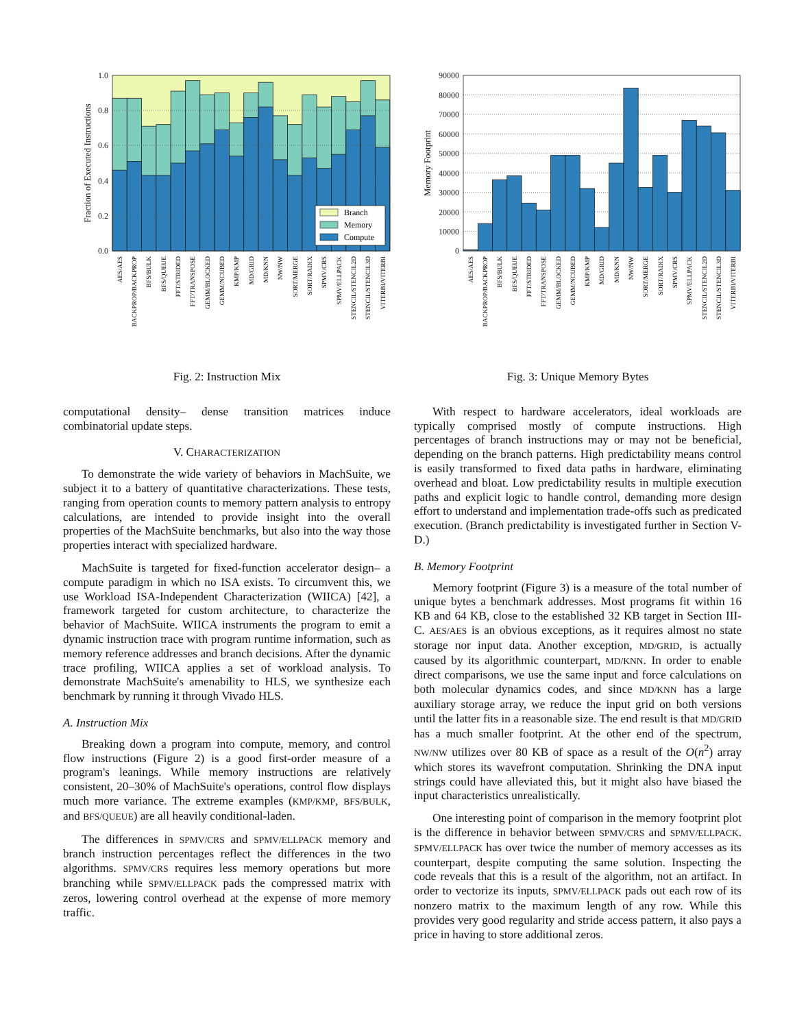1.0
0.8
0.6
0.4
0.2
0.0
Fraction of Executed Instructions
Branch
Memory
Compute
AES/AES
BACKPROP/BACKPROP
BFS/BULK
BFS/QUEUE
FFT/STRIDED
FFT/TRANSPOSE
GEMM/BLOCKED
GEMM/NCUBED
KMP/KMP
MD/GRID
MD/KNN
NW/NW
SORT/MERGE
SORT/RADIX
SPMV/CRS
SPMV/ELLPACK
STENCIL/STENCIL2D
STENCIL/STENCIL3D
VITERBI/VITERBI
Fig. 2: Instruction Mix
computational density– dense transition matrices induce combinatorial update steps.
V. CHARACTERIZATION
To demonstrate the wide variety of behaviors in MachSuite, we subject it to a battery of quantitative characterizations. These tests, ranging from operation counts to memory pattern analysis to entropy calculations, are intended to provide insight into the overall properties of the MachSuite benchmarks, but also into the way those properties interact with specialized hardware.
MachSuite is targeted for fixed-function accelerator design– a compute paradigm in which no ISA exists. To circumvent this, we use Workload ISA-Independent Characterization (WIICA) [42], a framework targeted for custom architecture, to characterize the behavior of MachSuite. WIICA instruments the program to emit a dynamic instruction trace with program runtime information, such as memory reference addresses and branch decisions. After the dynamic trace profiling, WIICA applies a set of workload analysis. To demonstrate MachSuite's amenability to HLS, we synthesize each benchmark by running it through Vivado HLS.
A. Instruction Mix
Breaking down a program into compute, memory, and control flow instructions (Figure 2) is a good first-order measure of a program's leanings. While memory instructions are relatively consistent, 20–30% of MachSuite's operations, control flow displays much more variance. The extreme examples (KMP/KMP, BFS/BULK, and BFS/QUEUE) are all heavily conditional-laden.
The differences in SPMV/CRS and SPMV/ELLPACK memory and branch instruction percentages reflect the differences in the two algorithms. SPMV/CRS requires less memory operations but more branching while SPMV/ELLPACK pads the compressed matrix with zeros, lowering control overhead at the expense of more memory traffic.
90000
80000
70000
60000
50000
40000
30000
20000
10000
0
Memory Footprint
AES/AES
BACKPROP/BACKPROP
BFS/BULK
BFS/QUEUE
FFT/STRIDED
FFT/TRANSPOSE
GEMM/BLOCKED
GEMM/NCUBED
KMP/KMP
MD/GRID
MD/KNN
NW/NW
SORT/MERGE
SORT/RADIX
SPMV/CRS
SPMV/ELLPACK
STENCIL/STENCIL2D
STENCIL/STENCIL3D
VITERBI/VITERBI
Fig. 3: Unique Memory Bytes
With respect to hardware accelerators, ideal workloads are typically comprised mostly of compute instructions. High percentages of branch instructions may or may not be beneficial, depending on the branch patterns. High predictability means control is easily transformed to fixed data paths in hardware, eliminating overhead and bloat. Low predictability results in multiple execution paths and explicit logic to handle control, demanding more design effort to understand and implementation trade-offs such as predicated execution. (Branch predictability is investigated further in Section V-D.)
B. Memory Footprint
Memory footprint (Figure 3) is a measure of the total number of unique bytes a benchmark addresses. Most programs fit within 16 KB and 64 KB, close to the established 32 KB target in Section III-C. AES/AES is an obvious exceptions, as it requires almost no state storage nor input data. Another exception, MD/GRID, is actually caused by its algorithmic counterpart, MD/KNN. In order to enable direct comparisons, we use the same input and force calculations on both molecular dynamics codes, and since MD/KNN has a large auxiliary storage array, we reduce the input grid on both versions until the latter fits in a reasonable size. The end result is that MD/GRID has a much smaller footprint. At the other end of the spectrum, NW/NW utilizes over 80 KB of space as a result of the O(n<sup>2</sup>) array which stores its wavefront computation. Shrinking the DNA input strings could have alleviated this, but it might also have biased the input characteristics unrealistically.
One interesting point of comparison in the memory footprint plot is the difference in behavior between SPMV/CRS and SPMV/ELLPACK. SPMV/ELLPACK has over twice the number of memory accesses as its counterpart, despite computing the same solution. Inspecting the code reveals that this is a result of the algorithm, not an artifact. In order to vectorize its inputs, SPMV/ELLPACK pads out each row of its nonzero matrix to the maximum length of any row. While this provides very good regularity and stride access pattern, it also pays a price in having to store additional zeros.